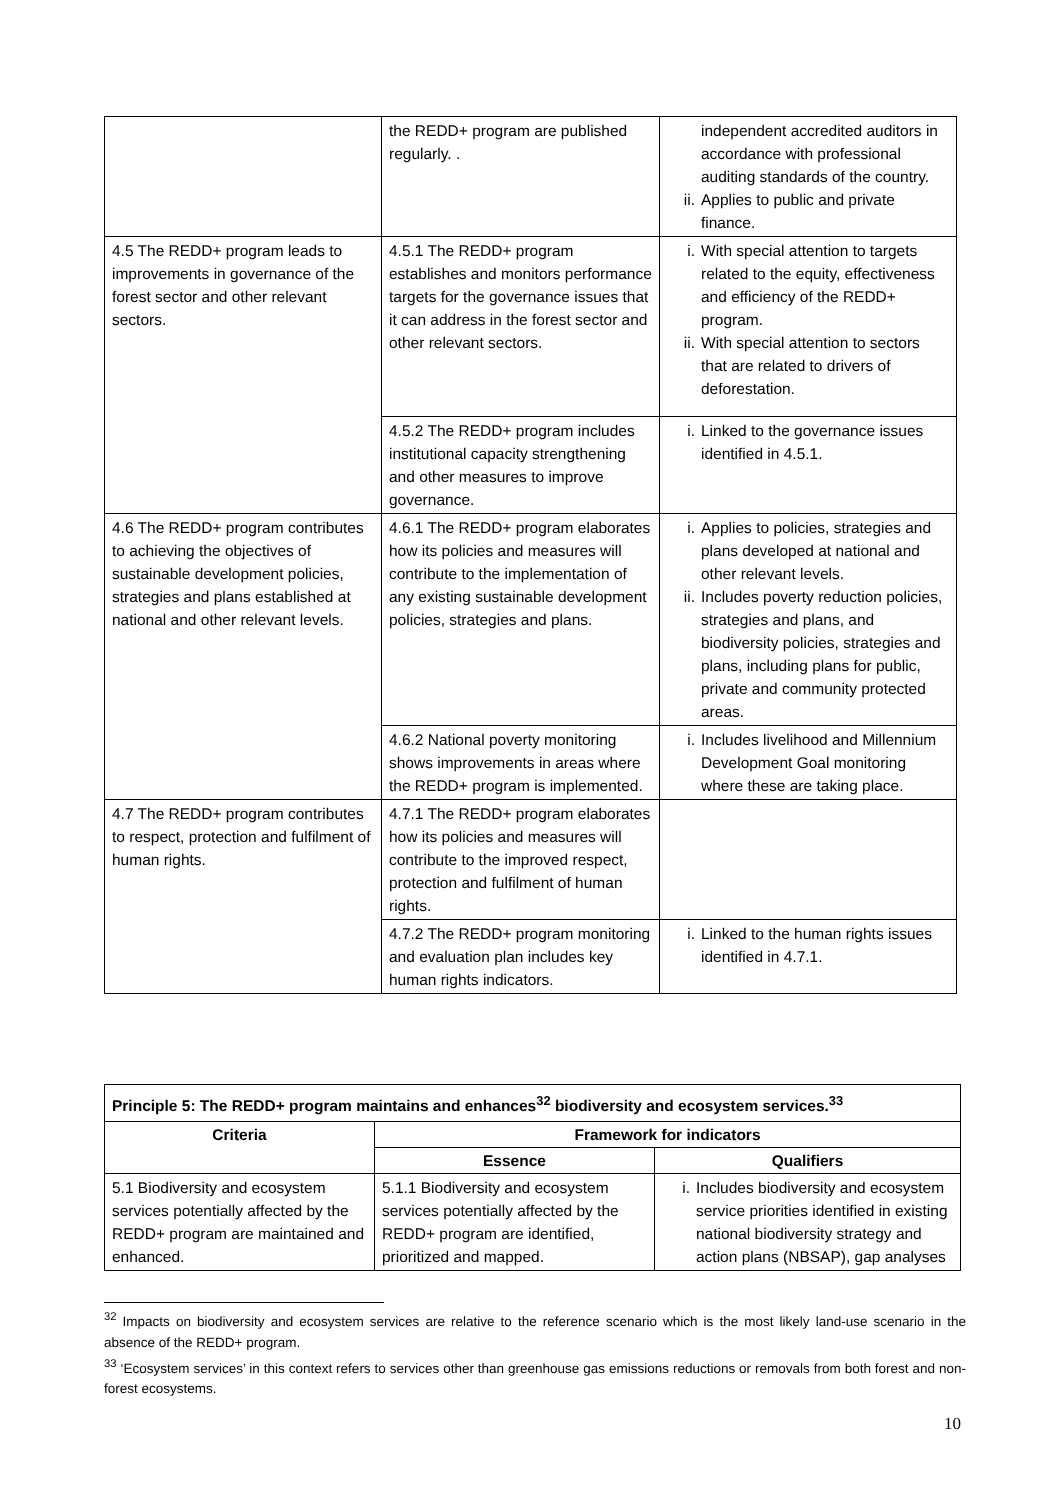| | the REDD+ program are published regularly. . | independent accredited auditors in accordance with professional auditing standards of the country. ii. Applies to public and private finance. |
| 4.5 The REDD+ program leads to improvements in governance of the forest sector and other relevant sectors. | 4.5.1 The REDD+ program establishes and monitors performance targets for the governance issues that it can address in the forest sector and other relevant sectors. | i. With special attention to targets related to the equity, effectiveness and efficiency of the REDD+ program. ii. With special attention to sectors that are related to drivers of deforestation. |
| | 4.5.2 The REDD+ program includes institutional capacity strengthening and other measures to improve governance. | i. Linked to the governance issues identified in 4.5.1. |
| 4.6 The REDD+ program contributes to achieving the objectives of sustainable development policies, strategies and plans established at national and other relevant levels. | 4.6.1 The REDD+ program elaborates how its policies and measures will contribute to the implementation of any existing sustainable development policies, strategies and plans. | i. Applies to policies, strategies and plans developed at national and other relevant levels. ii. Includes poverty reduction policies, strategies and plans, and biodiversity policies, strategies and plans, including plans for public, private and community protected areas. |
| | 4.6.2 National poverty monitoring shows improvements in areas where the REDD+ program is implemented. | i. Includes livelihood and Millennium Development Goal monitoring where these are taking place. |
| 4.7 The REDD+ program contributes to respect, protection and fulfilment of human rights. | 4.7.1 The REDD+ program elaborates how its policies and measures will contribute to the improved respect, protection and fulfilment of human rights. | |
| | 4.7.2 The REDD+ program monitoring and evaluation plan includes key human rights indicators. | i. Linked to the human rights issues identified in 4.7.1. |
| Principle 5: The REDD+ program maintains and enhances<sup>32</sup> biodiversity and ecosystem services.<sup>33</sup> | | |
| --- | --- | --- |
| Criteria | Framework for indicators | |
| | Essence | Qualifiers |
| 5.1 Biodiversity and ecosystem services potentially affected by the REDD+ program are maintained and enhanced. | 5.1.1 Biodiversity and ecosystem services potentially affected by the REDD+ program are identified, prioritized and mapped. | i. Includes biodiversity and ecosystem service priorities identified in existing national biodiversity strategy and action plans (NBSAP), gap analyses |
<sup>32</sup> Impacts on biodiversity and ecosystem services are relative to the reference scenario which is the most likely land-use scenario in the absence of the REDD+ program.
<sup>33</sup> ‘Ecosystem services’ in this context refers to services other than greenhouse gas emissions reductions or removals from both forest and non-forest ecosystems.
10